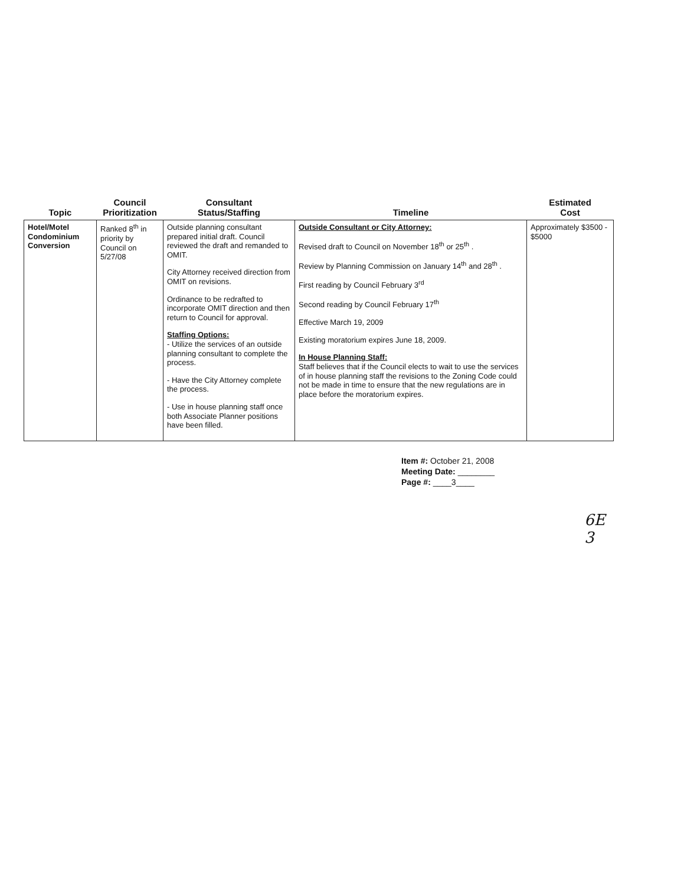| Topic | Council Prioritization | Consultant Status/Staffing | Timeline | Estimated Cost |
| --- | --- | --- | --- | --- |
| Hotel/Motel Condominium Conversion | Ranked 8<sup>th</sup> in priority by Council on 5/27/08 | Outside planning consultant prepared initial draft. Council reviewed the draft and remanded to OMIT. City Attorney received direction from OMIT on revisions. Ordinance to be redrafted to incorporate OMIT direction and then return to Council for approval. Staffing Options: - Utilize the services of an outside planning consultant to complete the process. - Have the City Attorney complete the process. - Use in house planning staff once both Associate Planner positions have been filled. | Outside Consultant or City Attorney: Revised draft to Council on November 18<sup>th</sup> or 25<sup>th</sup> . Review by Planning Commission on January 14<sup>th</sup> and 28<sup>th</sup> . First reading by Council February 3<sup>rd</sup> Second reading by Council February 17<sup>th</sup> Effective March 19, 2009 Existing moratorium expires June 18, 2009. In House Planning Staff: Staff believes that if the Council elects to wait to use the services of in house planning staff the revisions to the Zoning Code could not be made in time to ensure that the new regulations are in place before the moratorium expires. | Approximately $3500 - $5000 |
Item #: October 21, 2008
Meeting Date: ________
Page #: ____3____
6E
3